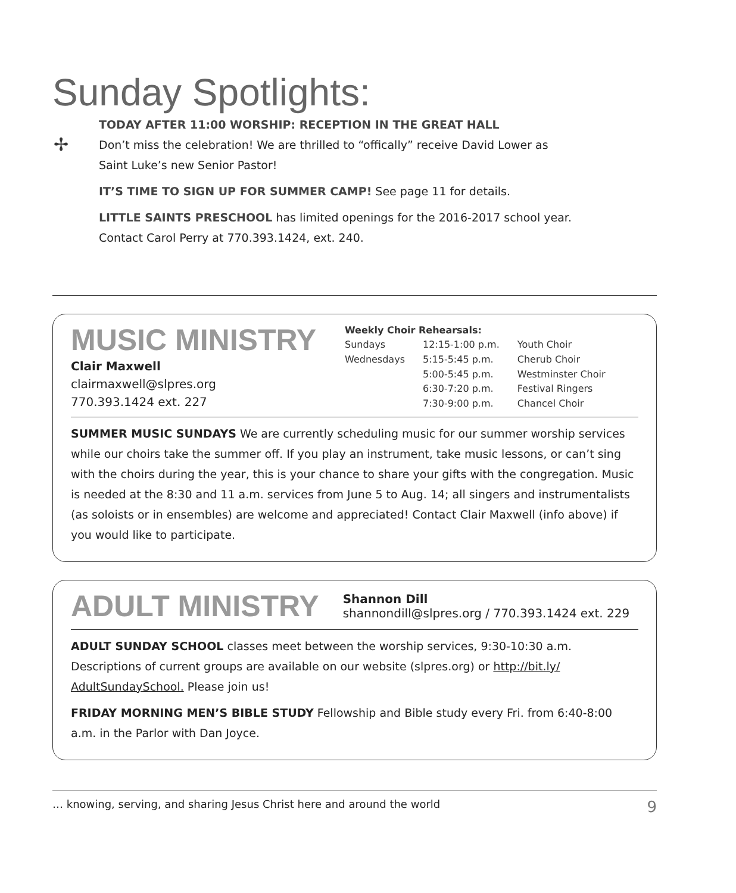Sunday Spotlights:
✢
TODAY AFTER 11:00 WORSHIP: RECEPTION IN THE GREAT HALL
Don’t miss the celebration! We are thrilled to “offically” receive David Lower as
Saint Luke’s new Senior Pastor!
IT’S TIME TO SIGN UP FOR SUMMER CAMP! See page 11 for details.
LITTLE SAINTS PRESCHOOL has limited openings for the 2016-2017 school year.
Contact Carol Perry at 770.393.1424, ext. 240.
MUSIC MINISTRY
Clair Maxwell
clairmaxwell@slpres.org
770.393.1424 ext. 227
| Weekly Choir Rehearsals: | | |
| --- | --- | --- |
| Sundays | 12:15-1:00 p.m. | Youth Choir |
| Wednesdays | 5:15-5:45 p.m. | Cherub Choir |
| | 5:00-5:45 p.m. | Westminster Choir |
| | 6:30-7:20 p.m. | Festival Ringers |
| | 7:30-9:00 p.m. | Chancel Choir |
SUMMER MUSIC SUNDAYS We are currently scheduling music for our summer worship services while our choirs take the summer off. If you play an instrument, take music lessons, or can’t sing with the choirs during the year, this is your chance to share your gifts with the congregation. Music is needed at the 8:30 and 11 a.m. services from June 5 to Aug. 14; all singers and instrumentalists (as soloists or in ensembles) are welcome and appreciated! Contact Clair Maxwell (info above) if you would like to participate.
ADULT MINISTRY
Shannon Dill
shannondill@slpres.org / 770.393.1424 ext. 229
ADULT SUNDAY SCHOOL classes meet between the worship services, 9:30-10:30 a.m. Descriptions of current groups are available on our website (slpres.org) or http://bit.ly/ AdultSundaySchool. Please join us!
FRIDAY MORNING MEN’S BIBLE STUDY Fellowship and Bible study every Fri. from 6:40-8:00 a.m. in the Parlor with Dan Joyce.
… knowing, serving, and sharing Jesus Christ here and around the world 9